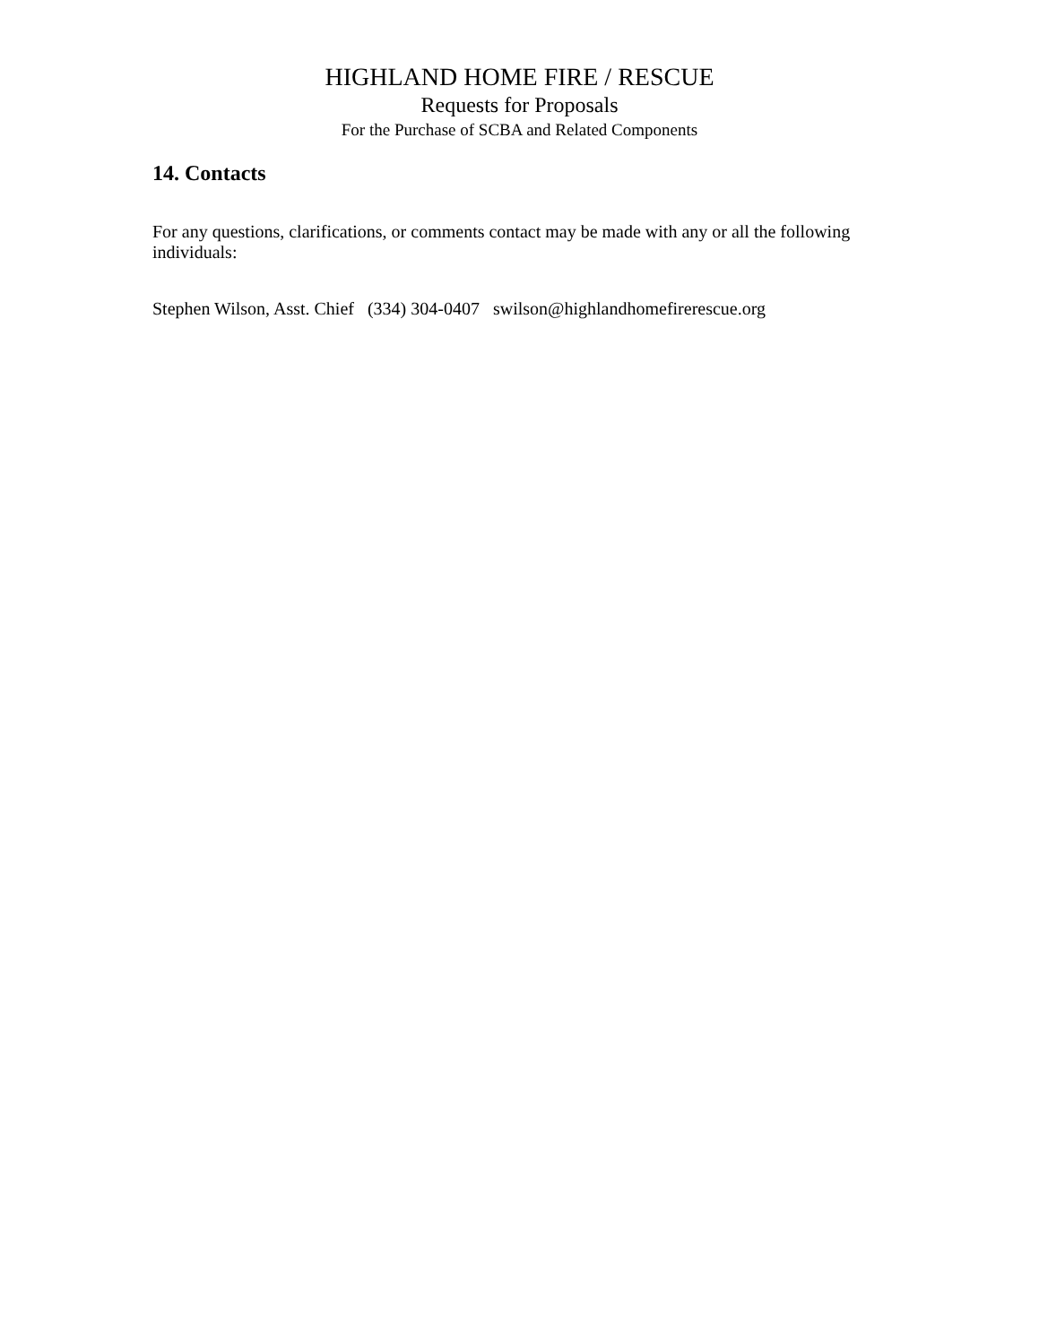HIGHLAND HOME FIRE / RESCUE
Requests for Proposals
For the Purchase of SCBA and Related Components
14. Contacts
For any questions, clarifications, or comments contact may be made with any or all the following individuals:
Stephen Wilson, Asst. Chief (334) 304-0407 swilson@highlandhomefirerescue.org